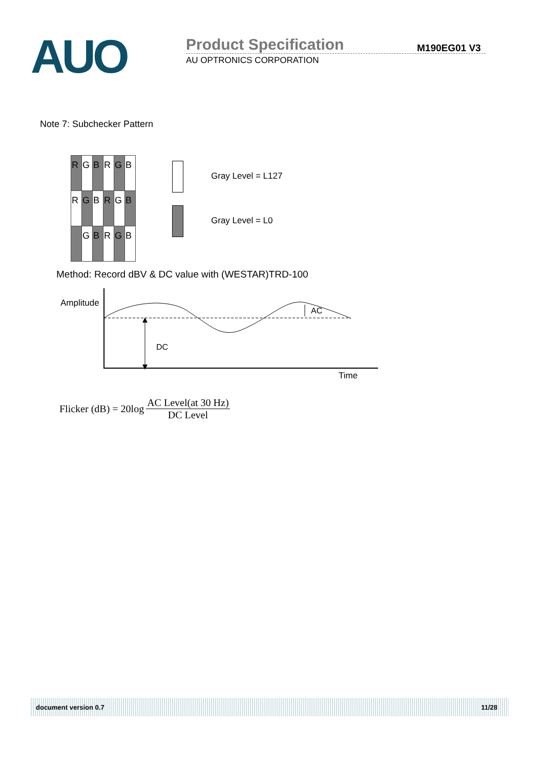AUO
Product Specification
AU OPTRONICS CORPORATION
M190EG01 V3
Note 7: Subchecker Pattern
| R | G | B | R | G | B |
| R | G | B | R | G | B |
| | G | B | R | G | B |
Gray Level = L127
Gray Level = L0
Method: Record dBV & DC value with (WESTAR)TRD-100
Amplitude
DC
AC
Time
Flicker (dB) = 20log
AC Level(at 30 Hz)
DC Level
document version 0.7 11/28